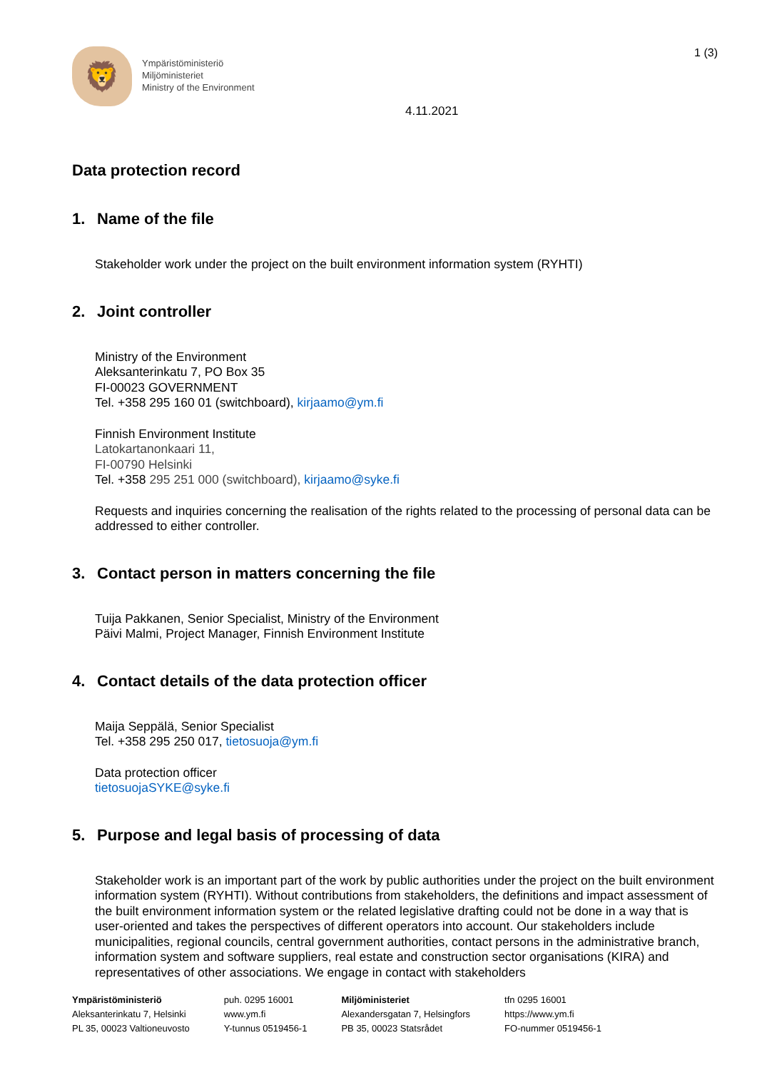🦁
Ympäristöministeriö
Miljöministeriet
Ministry of the Environment
1 (3)
4.11.2021
Data protection record
1. Name of the file
Stakeholder work under the project on the built environment information system (RYHTI)
2. Joint controller
Ministry of the Environment
Aleksanterinkatu 7, PO Box 35
FI-00023 GOVERNMENT
Tel. +358 295 160 01 (switchboard), kirjaamo@ym.fi
Finnish Environment Institute
Latokartanonkaari 11,
FI-00790 Helsinki
Tel. +358 295 251 000 (switchboard), kirjaamo@syke.fi
Requests and inquiries concerning the realisation of the rights related to the processing of personal data can be addressed to either controller.
3. Contact person in matters concerning the file
Tuija Pakkanen, Senior Specialist, Ministry of the Environment
Päivi Malmi, Project Manager, Finnish Environment Institute
4. Contact details of the data protection officer
Maija Seppälä, Senior Specialist
Tel. +358 295 250 017, tietosuoja@ym.fi
Data protection officer
tietosuojaSYKE@syke.fi
5. Purpose and legal basis of processing of data
Stakeholder work is an important part of the work by public authorities under the project on the built environment information system (RYHTI). Without contributions from stakeholders, the definitions and impact assessment of the built environment information system or the related legislative drafting could not be done in a way that is user-oriented and takes the perspectives of different operators into account. Our stakeholders include municipalities, regional councils, central government authorities, contact persons in the administrative branch, information system and software suppliers, real estate and construction sector organisations (KIRA) and representatives of other associations. We engage in contact with stakeholders
Ympäristöministeriö
Aleksanterinkatu 7, Helsinki
PL 35, 00023 Valtioneuvosto
puh. 0295 16001
www.ym.fi
Y-tunnus 0519456-1
Miljöministeriet
Alexandersgatan 7, Helsingfors
PB 35, 00023 Statsrådet
tfn 0295 16001
https://www.ym.fi
FO-nummer 0519456-1